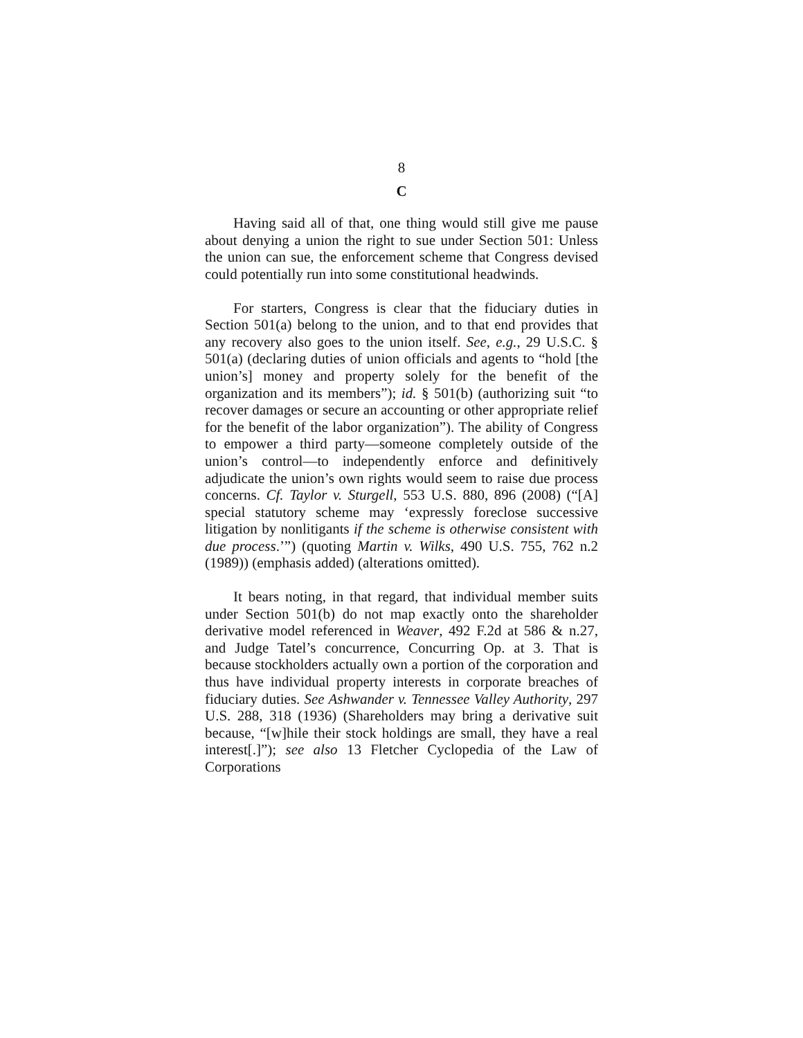8
C
Having said all of that, one thing would still give me pause about denying a union the right to sue under Section 501: Unless the union can sue, the enforcement scheme that Congress devised could potentially run into some constitutional headwinds.
For starters, Congress is clear that the fiduciary duties in Section 501(a) belong to the union, and to that end provides that any recovery also goes to the union itself. See, e.g., 29 U.S.C. § 501(a) (declaring duties of union officials and agents to “hold [the union’s] money and property solely for the benefit of the organization and its members”); id. § 501(b) (authorizing suit “to recover damages or secure an accounting or other appropriate relief for the benefit of the labor organization”). The ability of Congress to empower a third party—someone completely outside of the union’s control—to independently enforce and definitively adjudicate the union’s own rights would seem to raise due process concerns. Cf. Taylor v. Sturgell, 553 U.S. 880, 896 (2008) (“[A] special statutory scheme may ‘expressly foreclose successive litigation by nonlitigants if the scheme is otherwise consistent with due process.’”) (quoting Martin v. Wilks, 490 U.S. 755, 762 n.2 (1989)) (emphasis added) (alterations omitted).
It bears noting, in that regard, that individual member suits under Section 501(b) do not map exactly onto the shareholder derivative model referenced in Weaver, 492 F.2d at 586 & n.27, and Judge Tatel’s concurrence, Concurring Op. at 3. That is because stockholders actually own a portion of the corporation and thus have individual property interests in corporate breaches of fiduciary duties. See Ashwander v. Tennessee Valley Authority, 297 U.S. 288, 318 (1936) (Shareholders may bring a derivative suit because, “[w]hile their stock holdings are small, they have a real interest[.]”); see also 13 Fletcher Cyclopedia of the Law of Corporations